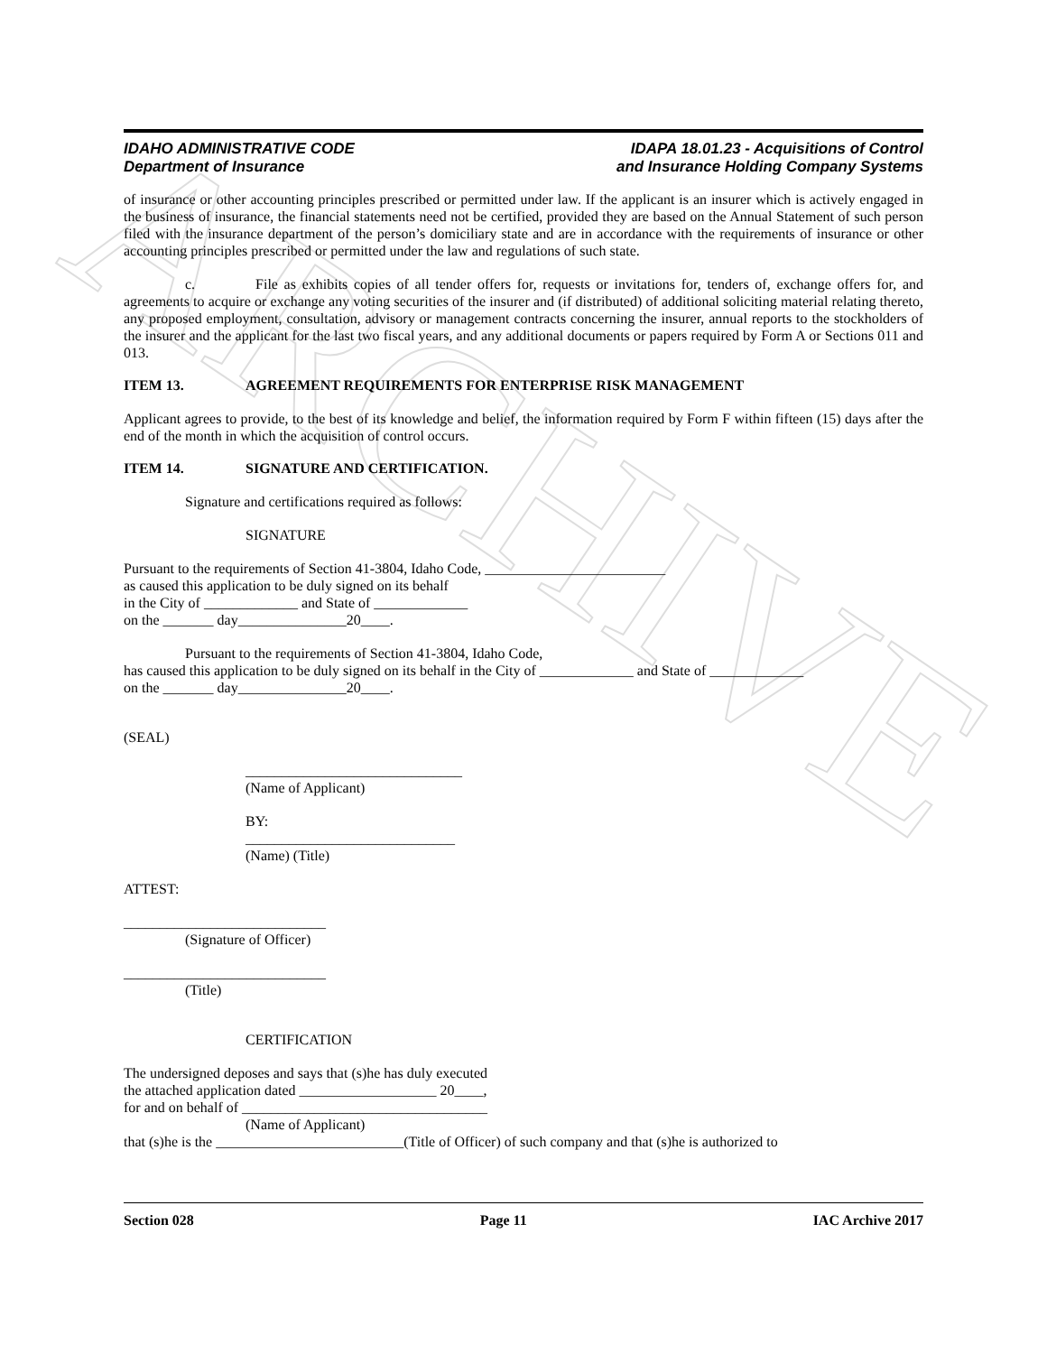ARCHIVE
IDAHO ADMINISTRATIVE CODE
Department of Insurance
IDAPA 18.01.23 - Acquisitions of Control
and Insurance Holding Company Systems
of insurance or other accounting principles prescribed or permitted under law. If the applicant is an insurer which is actively engaged in the business of insurance, the financial statements need not be certified, provided they are based on the Annual Statement of such person filed with the insurance department of the person’s domiciliary state and are in accordance with the requirements of insurance or other accounting principles prescribed or permitted under the law and regulations of such state.
c. File as exhibits copies of all tender offers for, requests or invitations for, tenders of, exchange offers for, and agreements to acquire or exchange any voting securities of the insurer and (if distributed) of additional soliciting material relating thereto, any proposed employment, consultation, advisory or management contracts concerning the insurer, annual reports to the stockholders of the insurer and the applicant for the last two fiscal years, and any additional documents or papers required by Form A or Sections 011 and 013.
ITEM 13. AGREEMENT REQUIREMENTS FOR ENTERPRISE RISK MANAGEMENT
Applicant agrees to provide, to the best of its knowledge and belief, the information required by Form F within fifteen (15) days after the end of the month in which the acquisition of control occurs.
ITEM 14. SIGNATURE AND CERTIFICATION.
Signature and certifications required as follows:
SIGNATURE
Pursuant to the requirements of Section 41-3804, Idaho Code, _________________________
as caused this application to be duly signed on its behalf
in the City of _____________ and State of _____________
on the _______ day_______________20____.
Pursuant to the requirements of Section 41-3804, Idaho Code,
has caused this application to be duly signed on its behalf in the City of _____________ and State of _____________
on the _______ day_______________20____.
(SEAL)
______________________________
(Name of Applicant)
BY:
_____________________________
(Name) (Title)
ATTEST:
____________________________
(Signature of Officer)
____________________________
(Title)
CERTIFICATION
The undersigned deposes and says that (s)he has duly executed
the attached application dated ___________________ 20____,
for and on behalf of __________________________________
(Name of Applicant)
that (s)he is the __________________________(Title of Officer) of such company and that (s)he is authorized to
Section 028 Page 11 IAC Archive 2017